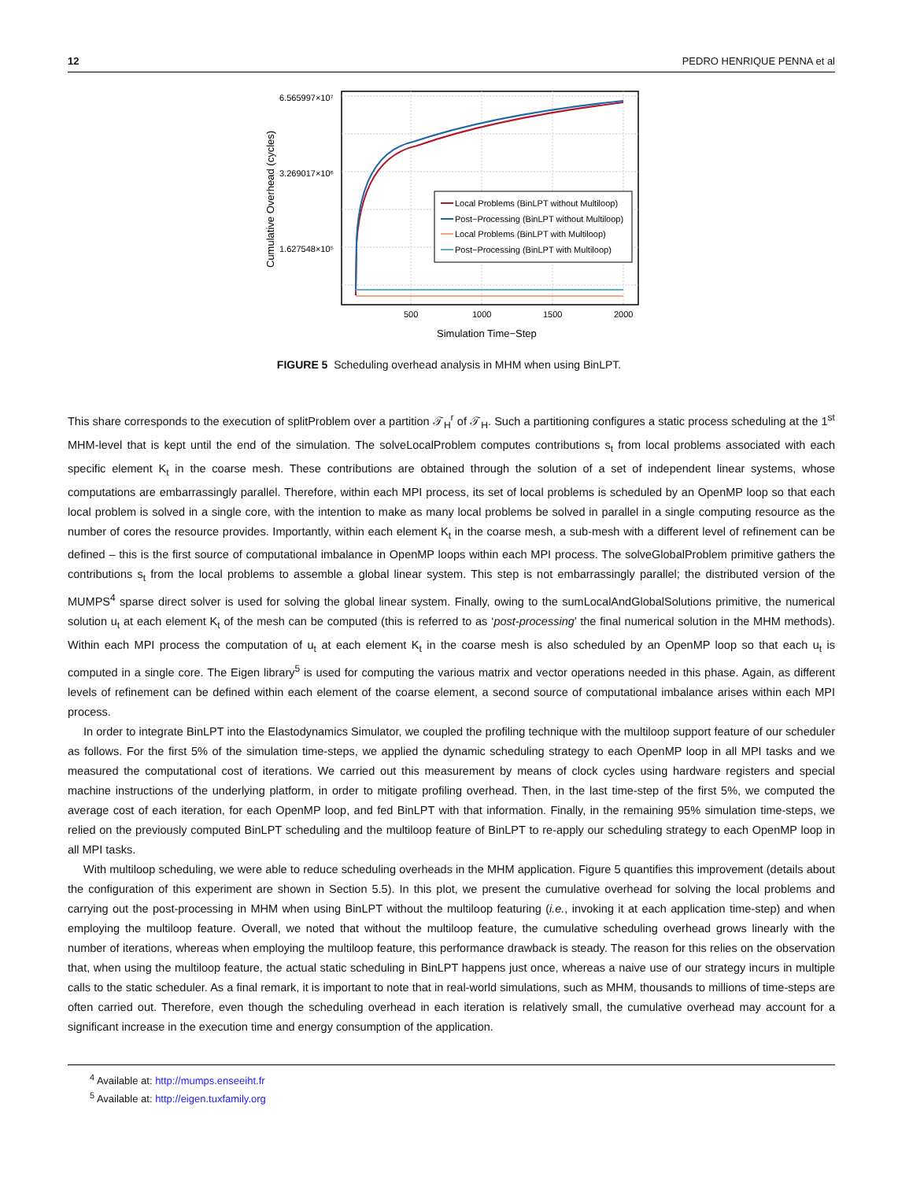12 PEDRO HENRIQUE PENNA et al
6.565997×10⁷
3.269017×10⁶
1.627548×10⁵
500
1000
1500
2000
Simulation Time−Step
Cumulative Overhead (cycles)
Local Problems (BinLPT without Multiloop)
Post−Processing (BinLPT without Multiloop)
Local Problems (BinLPT with Multiloop)
Post−Processing (BinLPT with Multiloop)
FIGURE 5 Scheduling overhead analysis in MHM when using BinLPT.
This share corresponds to the execution of splitProblem over a partition 𝒯<sub>H</sub><sup>r</sup> of 𝒯<sub>H</sub>. Such a partitioning configures a static process scheduling at the 1<sup>st</sup> MHM-level that is kept until the end of the simulation. The solveLocalProblem computes contributions s<sub>t</sub> from local problems associated with each specific element K<sub>t</sub> in the coarse mesh. These contributions are obtained through the solution of a set of independent linear systems, whose computations are embarrassingly parallel. Therefore, within each MPI process, its set of local problems is scheduled by an OpenMP loop so that each local problem is solved in a single core, with the intention to make as many local problems be solved in parallel in a single computing resource as the number of cores the resource provides. Importantly, within each element K<sub>t</sub> in the coarse mesh, a sub-mesh with a different level of refinement can be defined – this is the first source of computational imbalance in OpenMP loops within each MPI process. The solveGlobalProblem primitive gathers the contributions s<sub>t</sub> from the local problems to assemble a global linear system. This step is not embarrassingly parallel; the distributed version of the MUMPS<sup>4</sup> sparse direct solver is used for solving the global linear system. Finally, owing to the sumLocalAndGlobalSolutions primitive, the numerical solution u<sub>t</sub> at each element K<sub>t</sub> of the mesh can be computed (this is referred to as ‘post-processing’ the final numerical solution in the MHM methods). Within each MPI process the computation of u<sub>t</sub> at each element K<sub>t</sub> in the coarse mesh is also scheduled by an OpenMP loop so that each u<sub>t</sub> is computed in a single core. The Eigen library<sup>5</sup> is used for computing the various matrix and vector operations needed in this phase. Again, as different levels of refinement can be defined within each element of the coarse element, a second source of computational imbalance arises within each MPI process.
In order to integrate BinLPT into the Elastodynamics Simulator, we coupled the profiling technique with the multiloop support feature of our scheduler as follows. For the first 5% of the simulation time-steps, we applied the dynamic scheduling strategy to each OpenMP loop in all MPI tasks and we measured the computational cost of iterations. We carried out this measurement by means of clock cycles using hardware registers and special machine instructions of the underlying platform, in order to mitigate profiling overhead. Then, in the last time-step of the first 5%, we computed the average cost of each iteration, for each OpenMP loop, and fed BinLPT with that information. Finally, in the remaining 95% simulation time-steps, we relied on the previously computed BinLPT scheduling and the multiloop feature of BinLPT to re-apply our scheduling strategy to each OpenMP loop in all MPI tasks.
With multiloop scheduling, we were able to reduce scheduling overheads in the MHM application. Figure 5 quantifies this improvement (details about the configuration of this experiment are shown in Section 5.5). In this plot, we present the cumulative overhead for solving the local problems and carrying out the post-processing in MHM when using BinLPT without the multiloop featuring (i.e., invoking it at each application time-step) and when employing the multiloop feature. Overall, we noted that without the multiloop feature, the cumulative scheduling overhead grows linearly with the number of iterations, whereas when employing the multiloop feature, this performance drawback is steady. The reason for this relies on the observation that, when using the multiloop feature, the actual static scheduling in BinLPT happens just once, whereas a naive use of our strategy incurs in multiple calls to the static scheduler. As a final remark, it is important to note that in real-world simulations, such as MHM, thousands to millions of time-steps are often carried out. Therefore, even though the scheduling overhead in each iteration is relatively small, the cumulative overhead may account for a significant increase in the execution time and energy consumption of the application.
<sup>4</sup> Available at: http://mumps.enseeiht.fr
<sup>5</sup> Available at: http://eigen.tuxfamily.org